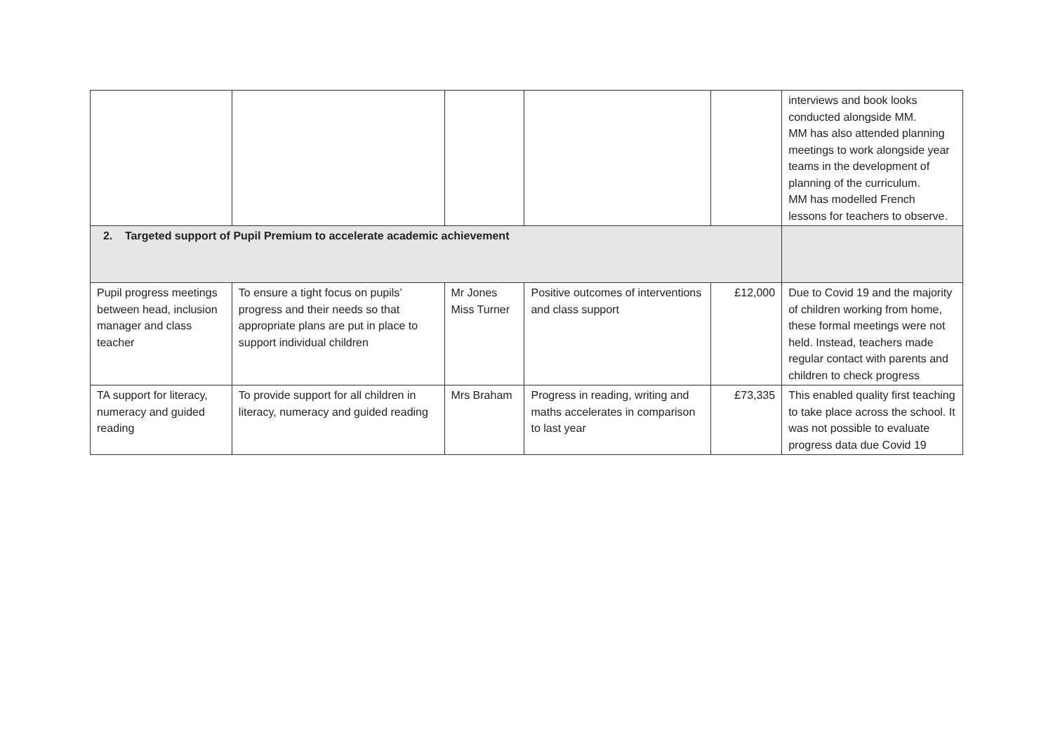| | | | | | interviews and book looks conducted alongside MM. MM has also attended planning meetings to work alongside year teams in the development of planning of the curriculum. MM has modelled French lessons for teachers to observe. |
| 2. Targeted support of Pupil Premium to accelerate academic achievement | | | | | |
| Pupil progress meetings between head, inclusion manager and class teacher | To ensure a tight focus on pupils’ progress and their needs so that appropriate plans are put in place to support individual children | Mr Jones Miss Turner | Positive outcomes of interventions and class support | £12,000 | Due to Covid 19 and the majority of children working from home, these formal meetings were not held. Instead, teachers made regular contact with parents and children to check progress |
| TA support for literacy, numeracy and guided reading | To provide support for all children in literacy, numeracy and guided reading | Mrs Braham | Progress in reading, writing and maths accelerates in comparison to last year | £73,335 | This enabled quality first teaching to take place across the school. It was not possible to evaluate progress data due Covid 19 |